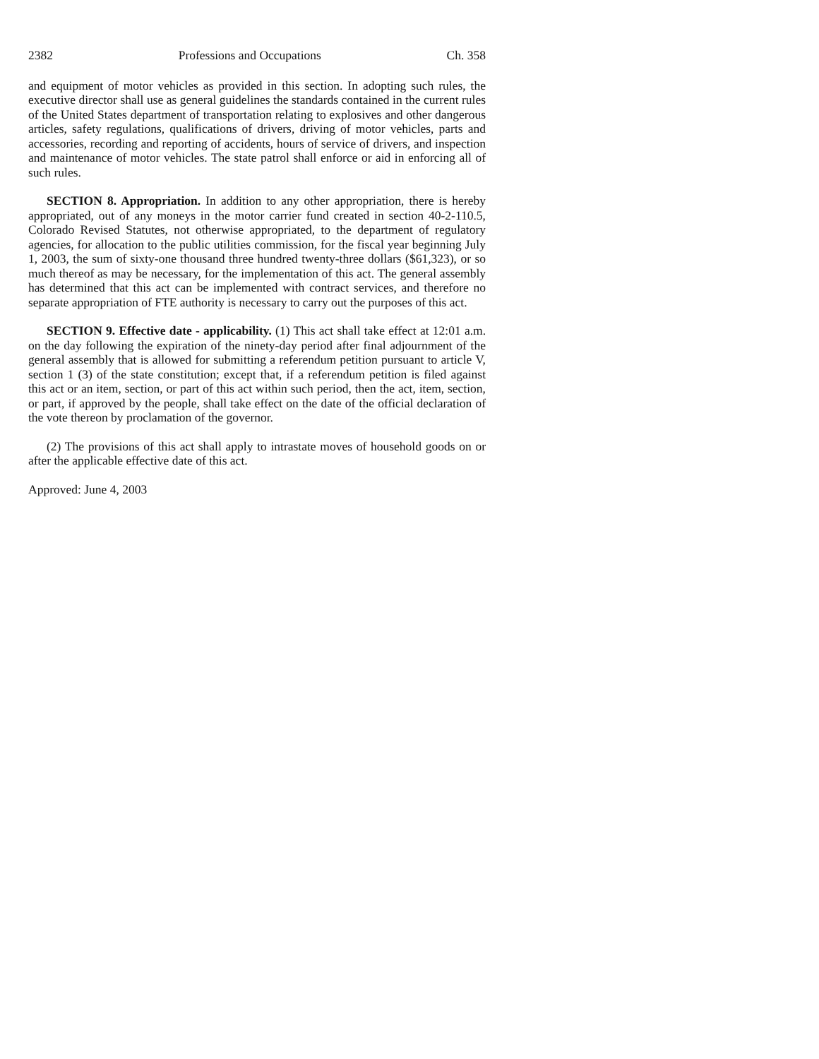2382 Professions and Occupations Ch. 358
and equipment of motor vehicles as provided in this section. In adopting such rules, the executive director shall use as general guidelines the standards contained in the current rules of the United States department of transportation relating to explosives and other dangerous articles, safety regulations, qualifications of drivers, driving of motor vehicles, parts and accessories, recording and reporting of accidents, hours of service of drivers, and inspection and maintenance of motor vehicles. The state patrol shall enforce or aid in enforcing all of such rules.
SECTION 8. Appropriation. In addition to any other appropriation, there is hereby appropriated, out of any moneys in the motor carrier fund created in section 40-2-110.5, Colorado Revised Statutes, not otherwise appropriated, to the department of regulatory agencies, for allocation to the public utilities commission, for the fiscal year beginning July 1, 2003, the sum of sixty-one thousand three hundred twenty-three dollars ($61,323), or so much thereof as may be necessary, for the implementation of this act. The general assembly has determined that this act can be implemented with contract services, and therefore no separate appropriation of FTE authority is necessary to carry out the purposes of this act.
SECTION 9. Effective date - applicability. (1) This act shall take effect at 12:01 a.m. on the day following the expiration of the ninety-day period after final adjournment of the general assembly that is allowed for submitting a referendum petition pursuant to article V, section 1 (3) of the state constitution; except that, if a referendum petition is filed against this act or an item, section, or part of this act within such period, then the act, item, section, or part, if approved by the people, shall take effect on the date of the official declaration of the vote thereon by proclamation of the governor.
(2) The provisions of this act shall apply to intrastate moves of household goods on or after the applicable effective date of this act.
Approved: June 4, 2003